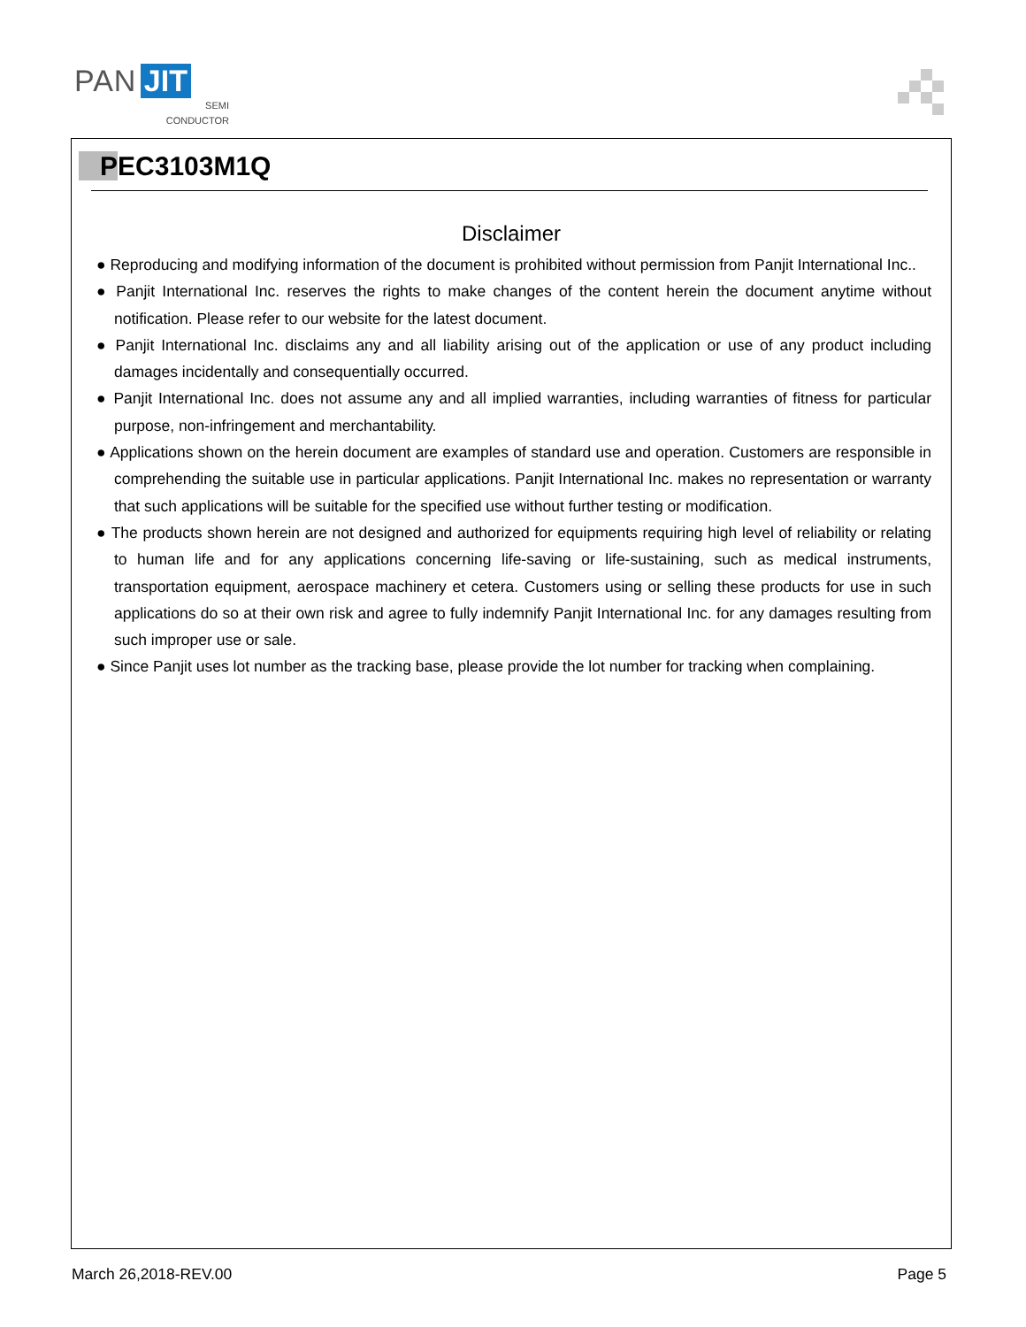PAN JIT
SEMI
CONDUCTOR
PEC3103M1Q
Disclaimer
● Reproducing and modifying information of the document is prohibited without permission from Panjit International Inc..
● Panjit International Inc. reserves the rights to make changes of the content herein the document anytime without notification. Please refer to our website for the latest document.
● Panjit International Inc. disclaims any and all liability arising out of the application or use of any product including damages incidentally and consequentially occurred.
● Panjit International Inc. does not assume any and all implied warranties, including warranties of fitness for particular purpose, non-infringement and merchantability.
● Applications shown on the herein document are examples of standard use and operation. Customers are responsible in comprehending the suitable use in particular applications. Panjit International Inc. makes no representation or warranty that such applications will be suitable for the specified use without further testing or modification.
● The products shown herein are not designed and authorized for equipments requiring high level of reliability or relating to human life and for any applications concerning life-saving or life-sustaining, such as medical instruments, transportation equipment, aerospace machinery et cetera. Customers using or selling these products for use in such applications do so at their own risk and agree to fully indemnify Panjit International Inc. for any damages resulting from such improper use or sale.
● Since Panjit uses lot number as the tracking base, please provide the lot number for tracking when complaining.
March 26,2018-REV.00 Page 5